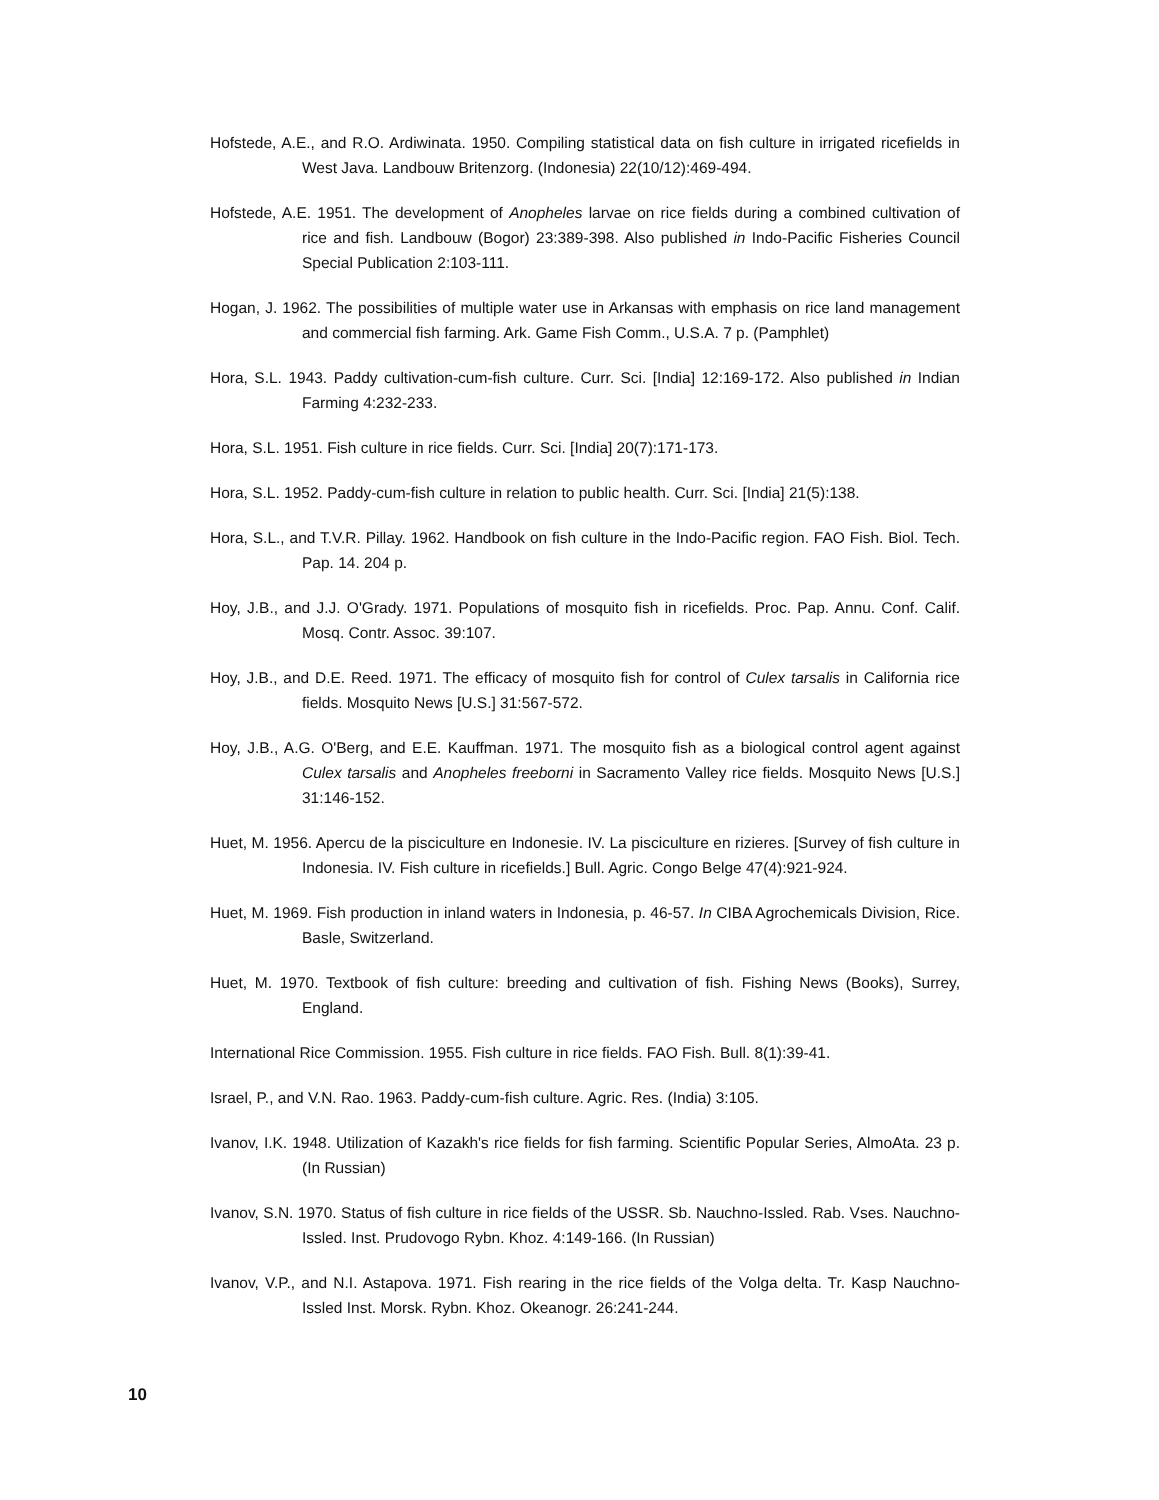Hofstede, A.E., and R.O. Ardiwinata. 1950. Compiling statistical data on fish culture in irrigated ricefields in West Java. Landbouw Britenzorg. (Indonesia) 22(10/12):469-494.
Hofstede, A.E. 1951. The development of Anopheles larvae on rice fields during a combined cultivation of rice and fish. Landbouw (Bogor) 23:389-398. Also published in Indo-Pacific Fisheries Council Special Publication 2:103-111.
Hogan, J. 1962. The possibilities of multiple water use in Arkansas with emphasis on rice land management and commercial fish farming. Ark. Game Fish Comm., U.S.A. 7 p. (Pamphlet)
Hora, S.L. 1943. Paddy cultivation-cum-fish culture. Curr. Sci. [India] 12:169-172. Also published in Indian Farming 4:232-233.
Hora, S.L. 1951. Fish culture in rice fields. Curr. Sci. [India] 20(7):171-173.
Hora, S.L. 1952. Paddy-cum-fish culture in relation to public health. Curr. Sci. [India] 21(5):138.
Hora, S.L., and T.V.R. Pillay. 1962. Handbook on fish culture in the Indo-Pacific region. FAO Fish. Biol. Tech. Pap. 14. 204 p.
Hoy, J.B., and J.J. O'Grady. 1971. Populations of mosquito fish in ricefields. Proc. Pap. Annu. Conf. Calif. Mosq. Contr. Assoc. 39:107.
Hoy, J.B., and D.E. Reed. 1971. The efficacy of mosquito fish for control of Culex tarsalis in California rice fields. Mosquito News [U.S.] 31:567-572.
Hoy, J.B., A.G. O'Berg, and E.E. Kauffman. 1971. The mosquito fish as a biological control agent against Culex tarsalis and Anopheles freeborni in Sacramento Valley rice fields. Mosquito News [U.S.] 31:146-152.
Huet, M. 1956. Apercu de la pisciculture en Indonesie. IV. La pisciculture en rizieres. [Survey of fish culture in Indonesia. IV. Fish culture in ricefields.] Bull. Agric. Congo Belge 47(4):921-924.
Huet, M. 1969. Fish production in inland waters in Indonesia, p. 46-57. In CIBA Agrochemicals Division, Rice. Basle, Switzerland.
Huet, M. 1970. Textbook of fish culture: breeding and cultivation of fish. Fishing News (Books), Surrey, England.
International Rice Commission. 1955. Fish culture in rice fields. FAO Fish. Bull. 8(1):39-41.
Israel, P., and V.N. Rao. 1963. Paddy-cum-fish culture. Agric. Res. (India) 3:105.
Ivanov, I.K. 1948. Utilization of Kazakh's rice fields for fish farming. Scientific Popular Series, AlmoAta. 23 p. (In Russian)
Ivanov, S.N. 1970. Status of fish culture in rice fields of the USSR. Sb. Nauchno-Issled. Rab. Vses. Nauchno-Issled. Inst. Prudovogo Rybn. Khoz. 4:149-166. (In Russian)
Ivanov, V.P., and N.I. Astapova. 1971. Fish rearing in the rice fields of the Volga delta. Tr. Kasp Nauchno-Issled Inst. Morsk. Rybn. Khoz. Okeanogr. 26:241-244.
10